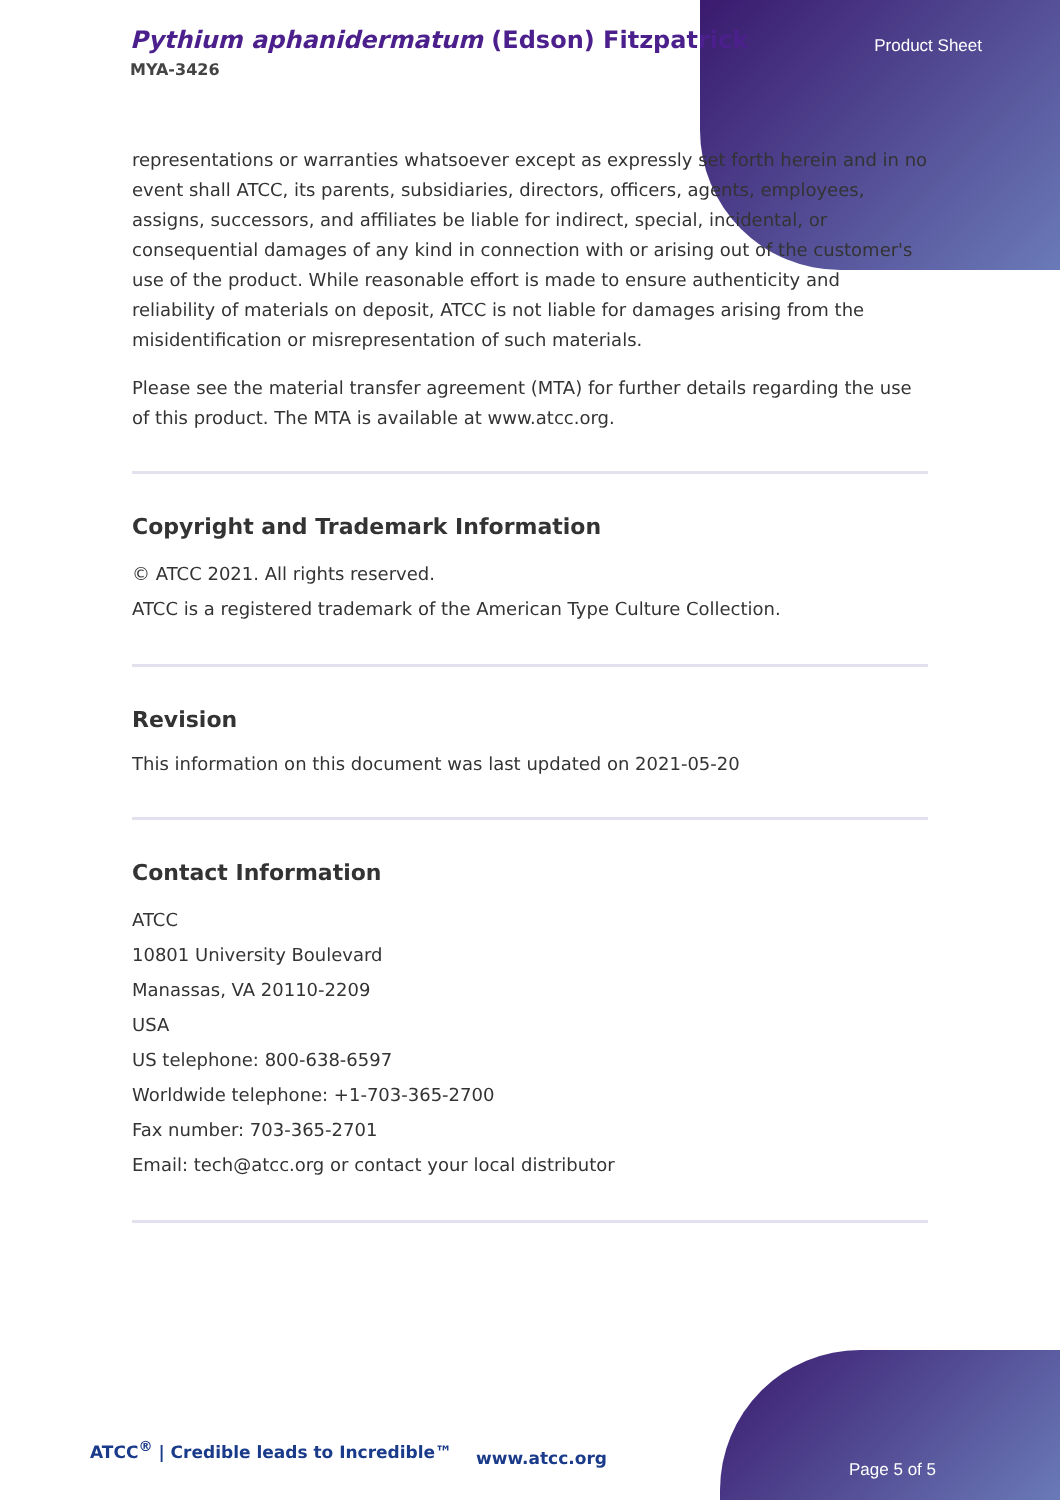Pythium aphanidermatum (Edson) Fitzpatrick
MYA-3426
Product Sheet
representations or warranties whatsoever except as expressly set forth herein and in no event shall ATCC, its parents, subsidiaries, directors, officers, agents, employees, assigns, successors, and affiliates be liable for indirect, special, incidental, or consequential damages of any kind in connection with or arising out of the customer's use of the product. While reasonable effort is made to ensure authenticity and reliability of materials on deposit, ATCC is not liable for damages arising from the misidentification or misrepresentation of such materials.
Please see the material transfer agreement (MTA) for further details regarding the use of this product. The MTA is available at www.atcc.org.
Copyright and Trademark Information
© ATCC 2021. All rights reserved.
ATCC is a registered trademark of the American Type Culture Collection.
Revision
This information on this document was last updated on 2021-05-20
Contact Information
ATCC
10801 University Boulevard
Manassas, VA 20110-2209
USA
US telephone: 800-638-6597
Worldwide telephone: +1-703-365-2700
Fax number: 703-365-2701
Email: tech@atcc.org or contact your local distributor
ATCC<sup>®</sup> | Credible leads to Incredible™
www.atcc.org
Page 5 of 5